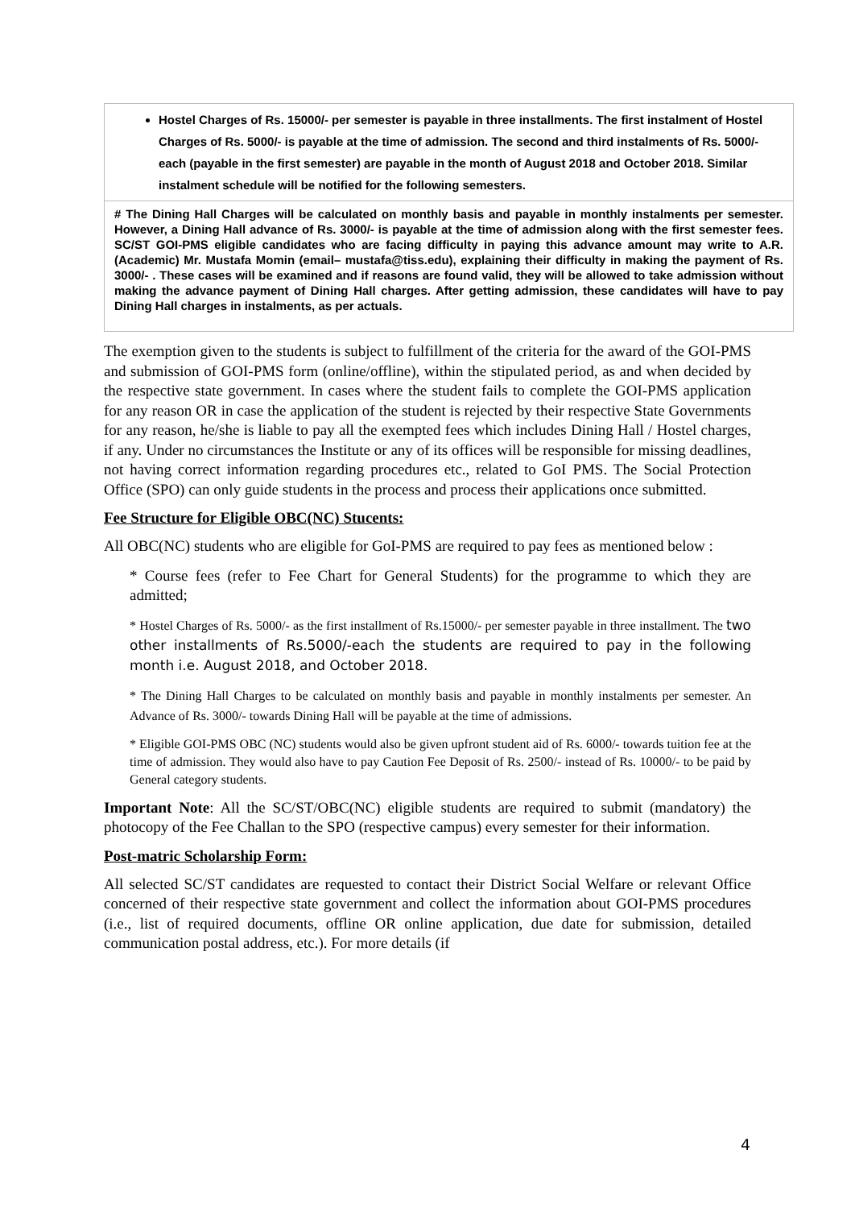| Hostel Charges of Rs. 15000/- per semester is payable in three installments. The first instalment of Hostel Charges of Rs. 5000/- is payable at the time of admission. The second and third instalments of Rs. 5000/- each (payable in the first semester) are payable in the month of August 2018 and October 2018. Similar instalment schedule will be notified for the following semesters. |
| # The Dining Hall Charges will be calculated on monthly basis and payable in monthly instalments per semester. However, a Dining Hall advance of Rs. 3000/- is payable at the time of admission along with the first semester fees. SC/ST GOI-PMS eligible candidates who are facing difficulty in paying this advance amount may write to A.R. (Academic) Mr. Mustafa Momin (email– mustafa@tiss.edu), explaining their difficulty in making the payment of Rs. 3000/- . These cases will be examined and if reasons are found valid, they will be allowed to take admission without making the advance payment of Dining Hall charges. After getting admission, these candidates will have to pay Dining Hall charges in instalments, as per actuals. |
The exemption given to the students is subject to fulfillment of the criteria for the award of the GOI-PMS and submission of GOI-PMS form (online/offline), within the stipulated period, as and when decided by the respective state government. In cases where the student fails to complete the GOI-PMS application for any reason OR in case the application of the student is rejected by their respective State Governments for any reason, he/she is liable to pay all the exempted fees which includes Dining Hall / Hostel charges, if any. Under no circumstances the Institute or any of its offices will be responsible for missing deadlines, not having correct information regarding procedures etc., related to GoI PMS. The Social Protection Office (SPO) can only guide students in the process and process their applications once submitted.
Fee Structure for Eligible OBC(NC) Stucents:
All OBC(NC) students who are eligible for GoI-PMS are required to pay fees as mentioned below :
* Course fees (refer to Fee Chart for General Students) for the programme to which they are admitted;
* Hostel Charges of Rs. 5000/- as the first installment of Rs.15000/- per semester payable in three installment. The two other installments of Rs.5000/-each the students are required to pay in the following month i.e. August 2018, and October 2018.
* The Dining Hall Charges to be calculated on monthly basis and payable in monthly instalments per semester. An Advance of Rs. 3000/- towards Dining Hall will be payable at the time of admissions.
* Eligible GOI-PMS OBC (NC) students would also be given upfront student aid of Rs. 6000/- towards tuition fee at the time of admission. They would also have to pay Caution Fee Deposit of Rs. 2500/- instead of Rs. 10000/- to be paid by General category students.
Important Note: All the SC/ST/OBC(NC) eligible students are required to submit (mandatory) the photocopy of the Fee Challan to the SPO (respective campus) every semester for their information.
Post-matric Scholarship Form:
All selected SC/ST candidates are requested to contact their District Social Welfare or relevant Office concerned of their respective state government and collect the information about GOI-PMS procedures (i.e., list of required documents, offline OR online application, due date for submission, detailed communication postal address, etc.). For more details (if
4